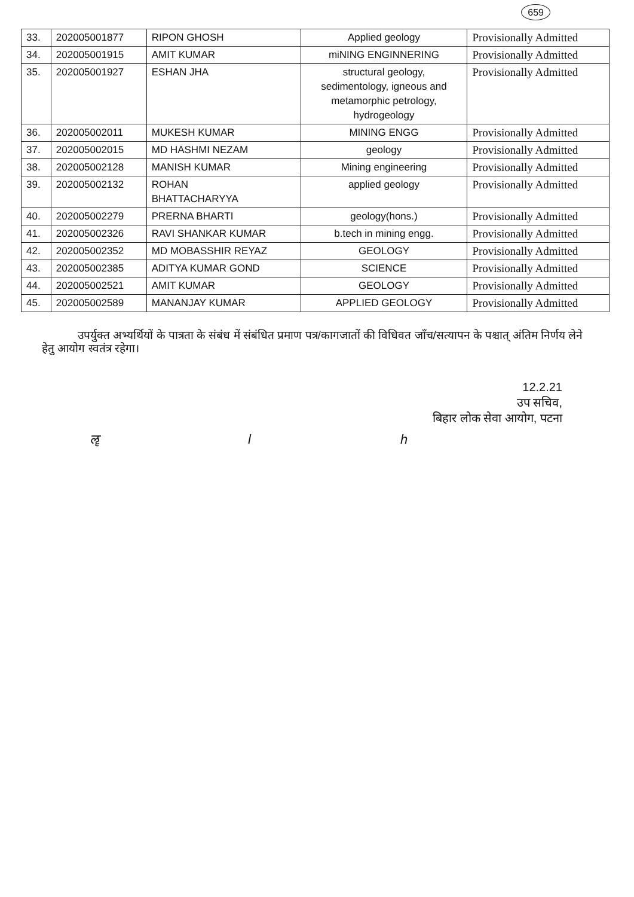659
| 33. | 202005001877 | RIPON GHOSH | Applied geology | Provisionally Admitted |
| 34. | 202005001915 | AMIT KUMAR | miNING ENGINNERING | Provisionally Admitted |
| 35. | 202005001927 | ESHAN JHA | structural geology, sedimentology, igneous and metamorphic petrology, hydrogeology | Provisionally Admitted |
| 36. | 202005002011 | MUKESH KUMAR | MINING ENGG | Provisionally Admitted |
| 37. | 202005002015 | MD HASHMI NEZAM | geology | Provisionally Admitted |
| 38. | 202005002128 | MANISH KUMAR | Mining engineering | Provisionally Admitted |
| 39. | 202005002132 | ROHAN BHATTACHARYYA | applied geology | Provisionally Admitted |
| 40. | 202005002279 | PRERNA BHARTI | geology(hons.) | Provisionally Admitted |
| 41. | 202005002326 | RAVI SHANKAR KUMAR | b.tech in mining engg. | Provisionally Admitted |
| 42. | 202005002352 | MD MOBASSHIR REYAZ | GEOLOGY | Provisionally Admitted |
| 43. | 202005002385 | ADITYA KUMAR GOND | SCIENCE | Provisionally Admitted |
| 44. | 202005002521 | AMIT KUMAR | GEOLOGY | Provisionally Admitted |
| 45. | 202005002589 | MANANJAY KUMAR | APPLIED GEOLOGY | Provisionally Admitted |
उपर्युक्त अभ्यर्थियों के पात्रता के संबंध में संबंधित प्रमाण पत्र/कागजातों की विधिवत जाँच/सत्यापन के पश्चात् अंतिम निर्णय लेने हेतु आयोग स्वतंत्र रहेगा।
12.2.21
उप सचिव,
बिहार लोक सेवा आयोग, पटना
ॡ l h